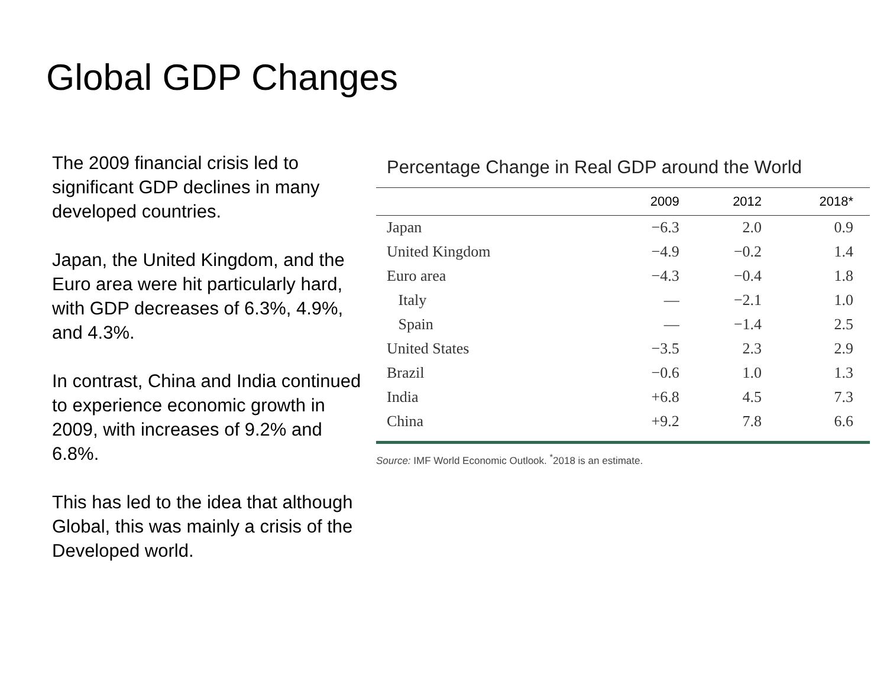Global GDP Changes
The 2009 financial crisis led to significant GDP declines in many developed countries.
Japan, the United Kingdom, and the Euro area were hit particularly hard, with GDP decreases of 6.3%, 4.9%, and 4.3%.
In contrast, China and India continued to experience economic growth in 2009, with increases of 9.2% and 6.8%.
This has led to the idea that although Global, this was mainly a crisis of the Developed world.
Percentage Change in Real GDP around the World
| | 2009 | 2012 | 2018* |
| --- | --- | --- | --- |
| Japan | −6.3 | 2.0 | 0.9 |
| United Kingdom | −4.9 | −0.2 | 1.4 |
| Euro area | −4.3 | −0.4 | 1.8 |
| Italy | — | −2.1 | 1.0 |
| Spain | — | −1.4 | 2.5 |
| United States | −3.5 | 2.3 | 2.9 |
| Brazil | −0.6 | 1.0 | 1.3 |
| India | +6.8 | 4.5 | 7.3 |
| China | +9.2 | 7.8 | 6.6 |
Source: IMF World Economic Outlook. <sup>*</sup>2018 is an estimate.